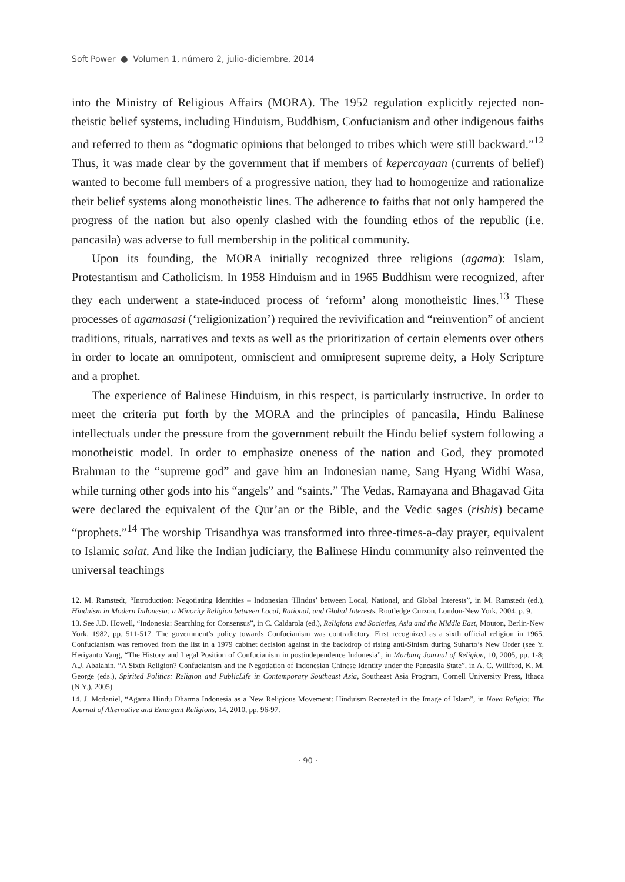Soft Power ● Volumen 1, número 2, julio-diciembre, 2014
into the Ministry of Religious Affairs (MORA). The 1952 regulation explicitly rejected non-theistic belief systems, including Hinduism, Buddhism, Confucianism and other indigenous faiths and referred to them as “dogmatic opinions that belonged to tribes which were still backward.”<sup>12</sup> Thus, it was made clear by the government that if members of kepercayaan (currents of belief) wanted to become full members of a progressive nation, they had to homogenize and rationalize their belief systems along monotheistic lines. The adherence to faiths that not only hampered the progress of the nation but also openly clashed with the founding ethos of the republic (i.e. pancasila) was adverse to full membership in the political community.
Upon its founding, the MORA initially recognized three religions (agama): Islam, Protestantism and Catholicism. In 1958 Hinduism and in 1965 Buddhism were recognized, after they each underwent a state-induced process of ‘reform’ along monotheistic lines.<sup>13</sup> These processes of agamasasi (‘religionization’) required the revivification and “reinvention” of ancient traditions, rituals, narratives and texts as well as the prioritization of certain elements over others in order to locate an omnipotent, omniscient and omnipresent supreme deity, a Holy Scripture and a prophet.
The experience of Balinese Hinduism, in this respect, is particularly instructive. In order to meet the criteria put forth by the MORA and the principles of pancasila, Hindu Balinese intellectuals under the pressure from the government rebuilt the Hindu belief system following a monotheistic model. In order to emphasize oneness of the nation and God, they promoted Brahman to the “supreme god” and gave him an Indonesian name, Sang Hyang Widhi Wasa, while turning other gods into his “angels” and “saints.” The Vedas, Ramayana and Bhagavad Gita were declared the equivalent of the Qur’an or the Bible, and the Vedic sages (rishis) became “prophets.”<sup>14</sup> The worship Trisandhya was transformed into three-times-a-day prayer, equivalent to Islamic salat. And like the Indian judiciary, the Balinese Hindu community also reinvented the universal teachings
12. M. Ramstedt, “Introduction: Negotiating Identities – Indonesian ‘Hindus’ between Local, National, and Global Interests”, in M. Ramstedt (ed.), Hinduism in Modern Indonesia: a Minority Religion between Local, Rational, and Global Interests, Routledge Curzon, London-New York, 2004, p. 9.
13. See J.D. Howell, “Indonesia: Searching for Consensus”, in C. Caldarola (ed.), Religions and Societies, Asia and the Middle East, Mouton, Berlin-New York, 1982, pp. 511-517. The government’s policy towards Confucianism was contradictory. First recognized as a sixth official religion in 1965, Confucianism was removed from the list in a 1979 cabinet decision against in the backdrop of rising anti-Sinism during Suharto’s New Order (see Y. Heriyanto Yang, “The History and Legal Position of Confucianism in postindependence Indonesia”, in Marburg Journal of Religion, 10, 2005, pp. 1-8; A.J. Abalahin, “A Sixth Religion? Confucianism and the Negotiation of Indonesian Chinese Identity under the Pancasila State”, in A. C. Willford, K. M. George (eds.), Spirited Politics: Religion and PublicLife in Contemporary Southeast Asia, Southeast Asia Program, Cornell University Press, Ithaca (N.Y.), 2005).
14. J. Mcdaniel, “Agama Hindu Dharma Indonesia as a New Religious Movement: Hinduism Recreated in the Image of Islam”, in Nova Religio: The Journal of Alternative and Emergent Religions, 14, 2010, pp. 96-97.
· 90 ·